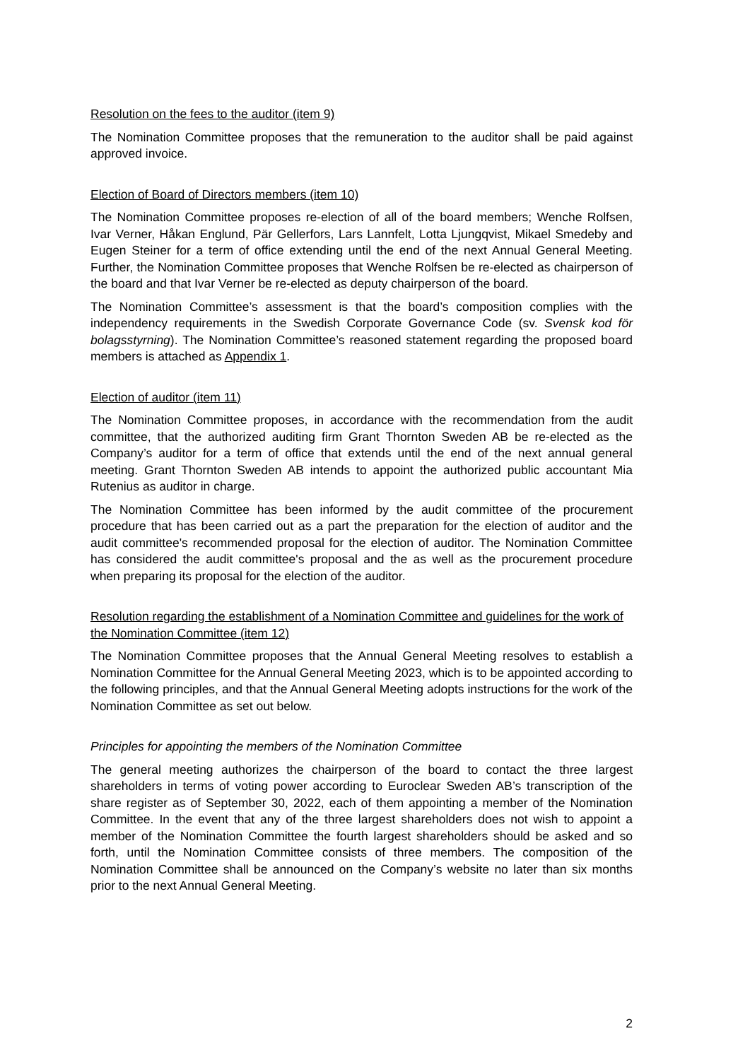Resolution on the fees to the auditor (item 9)
The Nomination Committee proposes that the remuneration to the auditor shall be paid against approved invoice.
Election of Board of Directors members (item 10)
The Nomination Committee proposes re-election of all of the board members; Wenche Rolfsen, Ivar Verner, Håkan Englund, Pär Gellerfors, Lars Lannfelt, Lotta Ljungqvist, Mikael Smedeby and Eugen Steiner for a term of office extending until the end of the next Annual General Meeting. Further, the Nomination Committee proposes that Wenche Rolfsen be re-elected as chairperson of the board and that Ivar Verner be re-elected as deputy chairperson of the board.
The Nomination Committee’s assessment is that the board’s composition complies with the independency requirements in the Swedish Corporate Governance Code (sv. Svensk kod för bolagsstyrning). The Nomination Committee’s reasoned statement regarding the proposed board members is attached as Appendix 1.
Election of auditor (item 11)
The Nomination Committee proposes, in accordance with the recommendation from the audit committee, that the authorized auditing firm Grant Thornton Sweden AB be re-elected as the Company’s auditor for a term of office that extends until the end of the next annual general meeting. Grant Thornton Sweden AB intends to appoint the authorized public accountant Mia Rutenius as auditor in charge.
The Nomination Committee has been informed by the audit committee of the procurement procedure that has been carried out as a part the preparation for the election of auditor and the audit committee's recommended proposal for the election of auditor. The Nomination Committee has considered the audit committee's proposal and the as well as the procurement procedure when preparing its proposal for the election of the auditor.
Resolution regarding the establishment of a Nomination Committee and guidelines for the work of the Nomination Committee (item 12)
The Nomination Committee proposes that the Annual General Meeting resolves to establish a Nomination Committee for the Annual General Meeting 2023, which is to be appointed according to the following principles, and that the Annual General Meeting adopts instructions for the work of the Nomination Committee as set out below.
Principles for appointing the members of the Nomination Committee
The general meeting authorizes the chairperson of the board to contact the three largest shareholders in terms of voting power according to Euroclear Sweden AB’s transcription of the share register as of September 30, 2022, each of them appointing a member of the Nomination Committee. In the event that any of the three largest shareholders does not wish to appoint a member of the Nomination Committee the fourth largest shareholders should be asked and so forth, until the Nomination Committee consists of three members. The composition of the Nomination Committee shall be announced on the Company’s website no later than six months prior to the next Annual General Meeting.
2